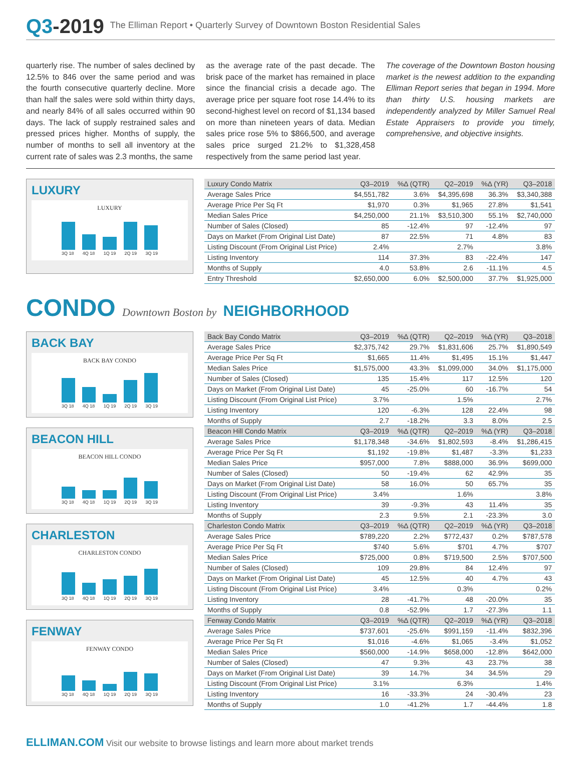Q3-2019
The Elliman Report • Quarterly Survey of Downtown Boston Residential Sales
quarterly rise. The number of sales declined by 12.5% to 846 over the same period and was the fourth consecutive quarterly decline. More than half the sales were sold within thirty days, and nearly 84% of all sales occurred within 90 days. The lack of supply restrained sales and pressed prices higher. Months of supply, the number of months to sell all inventory at the current rate of sales was 2.3 months, the same
as the average rate of the past decade. The brisk pace of the market has remained in place since the financial crisis a decade ago. The average price per square foot rose 14.4% to its second-highest level on record of $1,134 based on more than nineteen years of data. Median sales price rose 5% to $866,500, and average sales price surged 21.2% to $1,328,458 respectively from the same period last year.
The coverage of the Downtown Boston housing market is the newest addition to the expanding Elliman Report series that began in 1994. More than thirty U.S. housing markets are independently analyzed by Miller Samuel Real Estate Appraisers to provide you timely, comprehensive, and objective insights.
LUXURY
LUXURY
3Q 18 4Q 18 1Q 19 2Q 19 3Q 19
| Luxury Condo Matrix | Q3–2019 | %Δ (QTR) | Q2–2019 | %Δ (YR) | Q3–2018 |
| --- | --- | --- | --- | --- | --- |
| Average Sales Price | $4,551,782 | 3.6% | $4,395,698 | 36.3% | $3,340,388 |
| Average Price Per Sq Ft | $1,970 | 0.3% | $1,965 | 27.8% | $1,541 |
| Median Sales Price | $4,250,000 | 21.1% | $3,510,300 | 55.1% | $2,740,000 |
| Number of Sales (Closed) | 85 | -12.4% | 97 | -12.4% | 97 |
| Days on Market (From Original List Date) | 87 | 22.5% | 71 | 4.8% | 83 |
| Listing Discount (From Original List Price) | 2.4% | | 2.7% | | 3.8% |
| Listing Inventory | 114 | 37.3% | 83 | -22.4% | 147 |
| Months of Supply | 4.0 | 53.8% | 2.6 | -11.1% | 4.5 |
| Entry Threshold | $2,650,000 | 6.0% | $2,500,000 | 37.7% | $1,925,000 |
CONDO Downtown Boston by NEIGHBORHOOD
BACK BAY
BACK BAY CONDO
3Q 18 4Q 18 1Q 19 2Q 19 3Q 19
BEACON HILL
BEACON HILL CONDO
3Q 18 4Q 18 1Q 19 2Q 19 3Q 19
CHARLESTON
CHARLESTON CONDO
3Q 18 4Q 18 1Q 19 2Q 19 3Q 19
FENWAY
FENWAY CONDO
3Q 18 4Q 18 1Q 19 2Q 19 3Q 19
| Back Bay Condo Matrix | Q3–2019 | %Δ (QTR) | Q2–2019 | %Δ (YR) | Q3–2018 |
| --- | --- | --- | --- | --- | --- |
| Average Sales Price | $2,375,742 | 29.7% | $1,831,606 | 25.7% | $1,890,549 |
| Average Price Per Sq Ft | $1,665 | 11.4% | $1,495 | 15.1% | $1,447 |
| Median Sales Price | $1,575,000 | 43.3% | $1,099,000 | 34.0% | $1,175,000 |
| Number of Sales (Closed) | 135 | 15.4% | 117 | 12.5% | 120 |
| Days on Market (From Original List Date) | 45 | -25.0% | 60 | -16.7% | 54 |
| Listing Discount (From Original List Price) | 3.7% | | 1.5% | | 2.7% |
| Listing Inventory | 120 | -6.3% | 128 | 22.4% | 98 |
| Months of Supply | 2.7 | -18.2% | 3.3 | 8.0% | 2.5 |
| Beacon Hill Condo Matrix | Q3–2019 | %Δ (QTR) | Q2–2019 | %Δ (YR) | Q3–2018 |
| Average Sales Price | $1,178,348 | -34.6% | $1,802,593 | -8.4% | $1,286,415 |
| Average Price Per Sq Ft | $1,192 | -19.8% | $1,487 | -3.3% | $1,233 |
| Median Sales Price | $957,000 | 7.8% | $888,000 | 36.9% | $699,000 |
| Number of Sales (Closed) | 50 | -19.4% | 62 | 42.9% | 35 |
| Days on Market (From Original List Date) | 58 | 16.0% | 50 | 65.7% | 35 |
| Listing Discount (From Original List Price) | 3.4% | | 1.6% | | 3.8% |
| Listing Inventory | 39 | -9.3% | 43 | 11.4% | 35 |
| Months of Supply | 2.3 | 9.5% | 2.1 | -23.3% | 3.0 |
| Charleston Condo Matrix | Q3–2019 | %Δ (QTR) | Q2–2019 | %Δ (YR) | Q3–2018 |
| Average Sales Price | $789,220 | 2.2% | $772,437 | 0.2% | $787,578 |
| Average Price Per Sq Ft | $740 | 5.6% | $701 | 4.7% | $707 |
| Median Sales Price | $725,000 | 0.8% | $719,500 | 2.5% | $707,500 |
| Number of Sales (Closed) | 109 | 29.8% | 84 | 12.4% | 97 |
| Days on Market (From Original List Date) | 45 | 12.5% | 40 | 4.7% | 43 |
| Listing Discount (From Original List Price) | 3.4% | | 0.3% | | 0.2% |
| Listing Inventory | 28 | -41.7% | 48 | -20.0% | 35 |
| Months of Supply | 0.8 | -52.9% | 1.7 | -27.3% | 1.1 |
| Fenway Condo Matrix | Q3–2019 | %Δ (QTR) | Q2–2019 | %Δ (YR) | Q3–2018 |
| Average Sales Price | $737,601 | -25.6% | $991,159 | -11.4% | $832,396 |
| Average Price Per Sq Ft | $1,016 | -4.6% | $1,065 | -3.4% | $1,052 |
| Median Sales Price | $560,000 | -14.9% | $658,000 | -12.8% | $642,000 |
| Number of Sales (Closed) | 47 | 9.3% | 43 | 23.7% | 38 |
| Days on Market (From Original List Date) | 39 | 14.7% | 34 | 34.5% | 29 |
| Listing Discount (From Original List Price) | 3.1% | | 6.3% | | 1.4% |
| Listing Inventory | 16 | -33.3% | 24 | -30.4% | 23 |
| Months of Supply | 1.0 | -41.2% | 1.7 | -44.4% | 1.8 |
ELLIMAN.COM Visit our website to browse listings and learn more about market trends